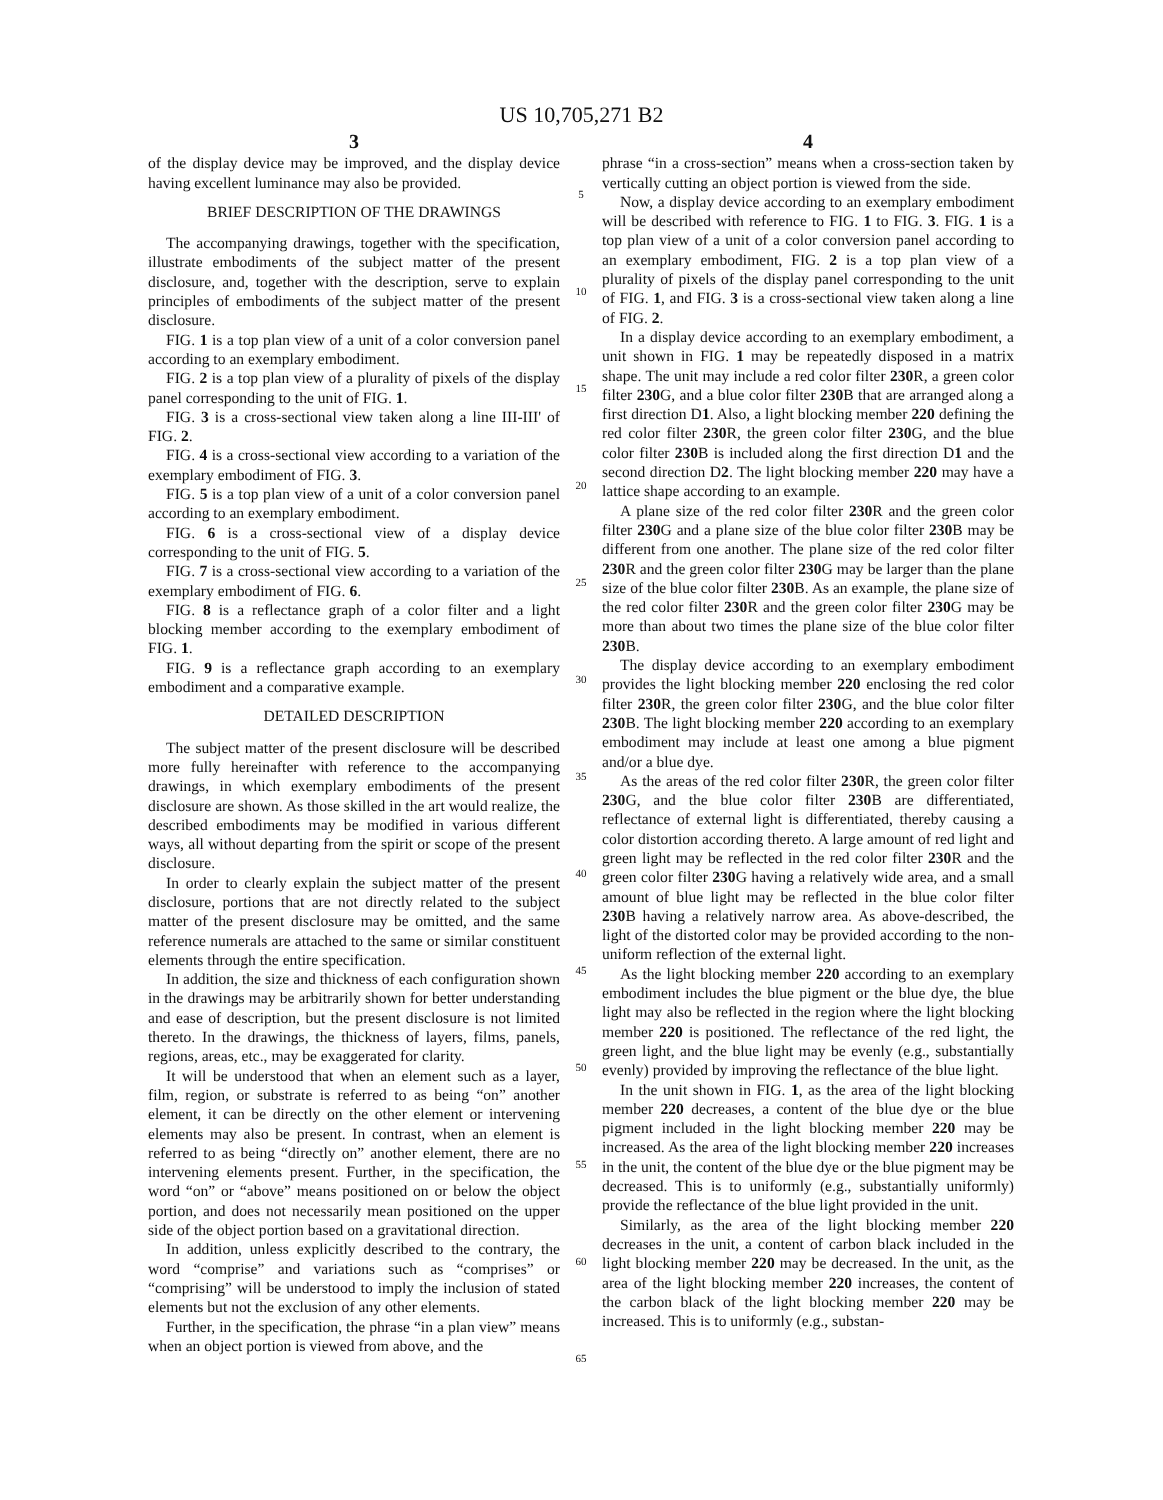US 10,705,271 B2
3
of the display device may be improved, and the display device having excellent luminance may also be provided.
BRIEF DESCRIPTION OF THE DRAWINGS
The accompanying drawings, together with the specification, illustrate embodiments of the subject matter of the present disclosure, and, together with the description, serve to explain principles of embodiments of the subject matter of the present disclosure.
FIG. 1 is a top plan view of a unit of a color conversion panel according to an exemplary embodiment.
FIG. 2 is a top plan view of a plurality of pixels of the display panel corresponding to the unit of FIG. 1.
FIG. 3 is a cross-sectional view taken along a line III-III' of FIG. 2.
FIG. 4 is a cross-sectional view according to a variation of the exemplary embodiment of FIG. 3.
FIG. 5 is a top plan view of a unit of a color conversion panel according to an exemplary embodiment.
FIG. 6 is a cross-sectional view of a display device corresponding to the unit of FIG. 5.
FIG. 7 is a cross-sectional view according to a variation of the exemplary embodiment of FIG. 6.
FIG. 8 is a reflectance graph of a color filter and a light blocking member according to the exemplary embodiment of FIG. 1.
FIG. 9 is a reflectance graph according to an exemplary embodiment and a comparative example.
DETAILED DESCRIPTION
The subject matter of the present disclosure will be described more fully hereinafter with reference to the accompanying drawings, in which exemplary embodiments of the present disclosure are shown. As those skilled in the art would realize, the described embodiments may be modified in various different ways, all without departing from the spirit or scope of the present disclosure.
In order to clearly explain the subject matter of the present disclosure, portions that are not directly related to the subject matter of the present disclosure may be omitted, and the same reference numerals are attached to the same or similar constituent elements through the entire specification.
In addition, the size and thickness of each configuration shown in the drawings may be arbitrarily shown for better understanding and ease of description, but the present disclosure is not limited thereto. In the drawings, the thickness of layers, films, panels, regions, areas, etc., may be exaggerated for clarity.
It will be understood that when an element such as a layer, film, region, or substrate is referred to as being “on” another element, it can be directly on the other element or intervening elements may also be present. In contrast, when an element is referred to as being “directly on” another element, there are no intervening elements present. Further, in the specification, the word “on” or “above” means positioned on or below the object portion, and does not necessarily mean positioned on the upper side of the object portion based on a gravitational direction.
In addition, unless explicitly described to the contrary, the word “comprise” and variations such as “comprises” or “comprising” will be understood to imply the inclusion of stated elements but not the exclusion of any other elements.
Further, in the specification, the phrase “in a plan view” means when an object portion is viewed from above, and the
5
10
15
20
25
30
35
40
45
50
55
60
65
4
phrase “in a cross-section” means when a cross-section taken by vertically cutting an object portion is viewed from the side.
Now, a display device according to an exemplary embodiment will be described with reference to FIG. 1 to FIG. 3. FIG. 1 is a top plan view of a unit of a color conversion panel according to an exemplary embodiment, FIG. 2 is a top plan view of a plurality of pixels of the display panel corresponding to the unit of FIG. 1, and FIG. 3 is a cross-sectional view taken along a line of FIG. 2.
In a display device according to an exemplary embodiment, a unit shown in FIG. 1 may be repeatedly disposed in a matrix shape. The unit may include a red color filter 230 R, a green color filter 230 G, and a blue color filter 230 B that are arranged along a first direction D1. Also, a light blocking member 220 defining the red color filter 230 R, the green color filter 230 G, and the blue color filter 230 B is included along the first direction D1 and the second direction D2. The light blocking member 220 may have a lattice shape according to an example.
A plane size of the red color filter 230 R and the green color filter 230 G and a plane size of the blue color filter 230 B may be different from one another. The plane size of the red color filter 230 R and the green color filter 230 G may be larger than the plane size of the blue color filter 230 B. As an example, the plane size of the red color filter 230 R and the green color filter 230 G may be more than about two times the plane size of the blue color filter 230 B.
The display device according to an exemplary embodiment provides the light blocking member 220 enclosing the red color filter 230 R, the green color filter 230 G, and the blue color filter 230 B. The light blocking member 220 according to an exemplary embodiment may include at least one among a blue pigment and/or a blue dye.
As the areas of the red color filter 230 R, the green color filter 230 G, and the blue color filter 230 B are differentiated, reflectance of external light is differentiated, thereby causing a color distortion according thereto. A large amount of red light and green light may be reflected in the red color filter 230 R and the green color filter 230 G having a relatively wide area, and a small amount of blue light may be reflected in the blue color filter 230 B having a relatively narrow area. As above-described, the light of the distorted color may be provided according to the non-uniform reflection of the external light.
As the light blocking member 220 according to an exemplary embodiment includes the blue pigment or the blue dye, the blue light may also be reflected in the region where the light blocking member 220 is positioned. The reflectance of the red light, the green light, and the blue light may be evenly (e.g., substantially evenly) provided by improving the reflectance of the blue light.
In the unit shown in FIG. 1, as the area of the light blocking member 220 decreases, a content of the blue dye or the blue pigment included in the light blocking member 220 may be increased. As the area of the light blocking member 220 increases in the unit, the content of the blue dye or the blue pigment may be decreased. This is to uniformly (e.g., substantially uniformly) provide the reflectance of the blue light provided in the unit.
Similarly, as the area of the light blocking member 220 decreases in the unit, a content of carbon black included in the light blocking member 220 may be decreased. In the unit, as the area of the light blocking member 220 increases, the content of the carbon black of the light blocking member 220 may be increased. This is to uniformly (e.g., substan-